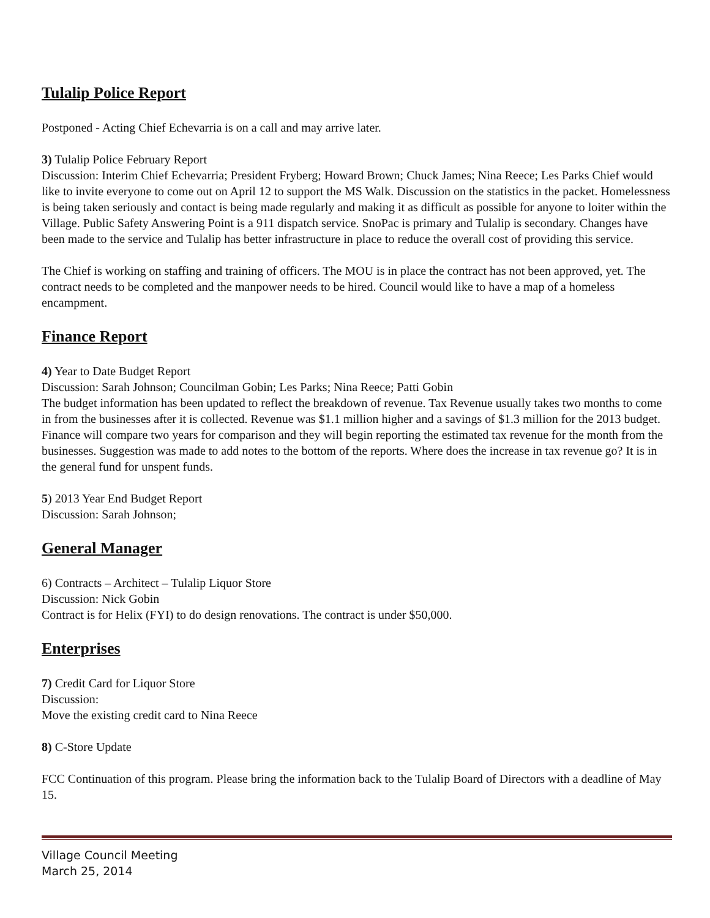Tulalip Police Report
Postponed - Acting Chief Echevarria is on a call and may arrive later.
3) Tulalip Police February Report
Discussion: Interim Chief Echevarria; President Fryberg; Howard Brown; Chuck James; Nina Reece; Les Parks Chief would like to invite everyone to come out on April 12 to support the MS Walk. Discussion on the statistics in the packet. Homelessness is being taken seriously and contact is being made regularly and making it as difficult as possible for anyone to loiter within the Village. Public Safety Answering Point is a 911 dispatch service. SnoPac is primary and Tulalip is secondary. Changes have been made to the service and Tulalip has better infrastructure in place to reduce the overall cost of providing this service.
The Chief is working on staffing and training of officers. The MOU is in place the contract has not been approved, yet. The contract needs to be completed and the manpower needs to be hired. Council would like to have a map of a homeless encampment.
Finance Report
4) Year to Date Budget Report
Discussion: Sarah Johnson; Councilman Gobin; Les Parks; Nina Reece; Patti Gobin
The budget information has been updated to reflect the breakdown of revenue. Tax Revenue usually takes two months to come in from the businesses after it is collected. Revenue was $1.1 million higher and a savings of $1.3 million for the 2013 budget. Finance will compare two years for comparison and they will begin reporting the estimated tax revenue for the month from the businesses. Suggestion was made to add notes to the bottom of the reports. Where does the increase in tax revenue go? It is in the general fund for unspent funds.
5) 2013 Year End Budget Report
Discussion: Sarah Johnson;
General Manager
6) Contracts – Architect – Tulalip Liquor Store
Discussion: Nick Gobin
Contract is for Helix (FYI) to do design renovations. The contract is under $50,000.
Enterprises
7) Credit Card for Liquor Store
Discussion:
Move the existing credit card to Nina Reece
8) C-Store Update
FCC Continuation of this program. Please bring the information back to the Tulalip Board of Directors with a deadline of May 15.
Village Council Meeting
March 25, 2014